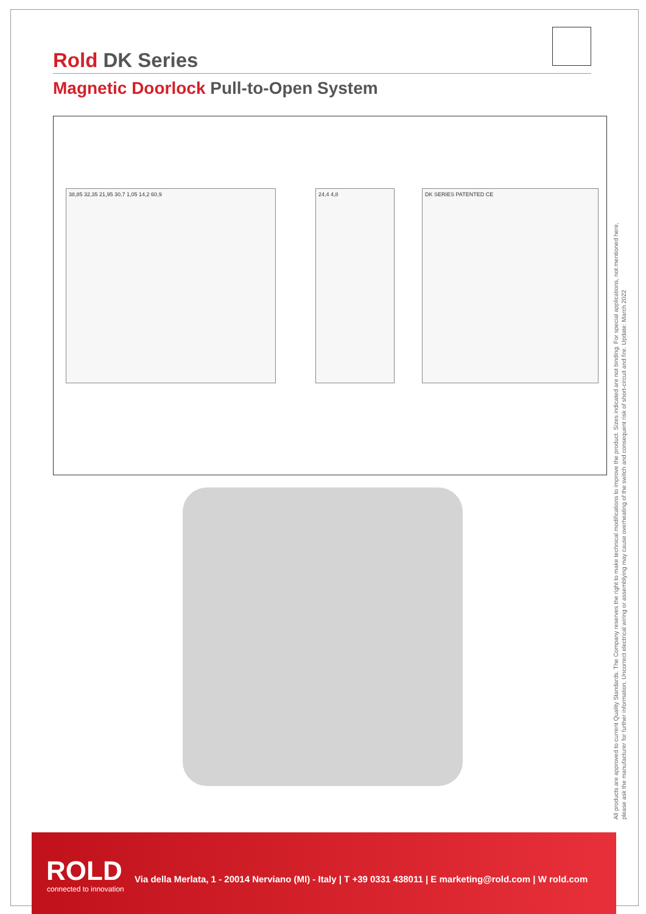Rold DK Series
Magnetic Doorlock Pull-to-Open System
38,85 32,35 21,95 30,7 1,05 14,2 60,9 24,4 4,8 DK SERIES PATENTED CE
All products are approved to current Quality Standards. The Company reserves the right to make technical modifications to improve the product. Sizes indicated are not binding. For special applications, not mentioned here,
please ask the manufacturer for further information. Uncorrect electrical wiring or assemblying may cause overheating of the switch and consequent risk of short-circuit and fire. Update: March 2022
ROLD
connected to innovation
Via della Merlata, 1 - 20014 Nerviano (MI) - Italy | T +39 0331 438011 | E marketing@rold.com | W rold.com